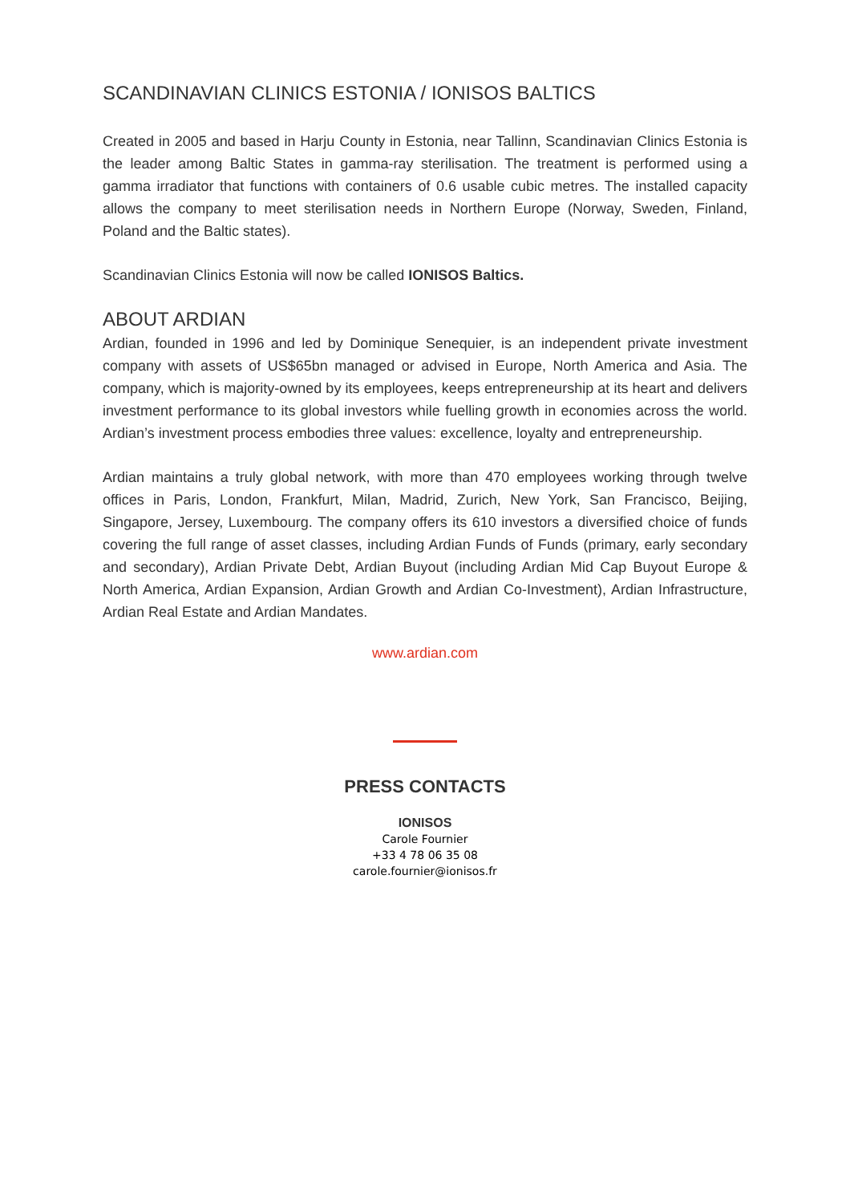SCANDINAVIAN CLINICS ESTONIA / IONISOS BALTICS
Created in 2005 and based in Harju County in Estonia, near Tallinn, Scandinavian Clinics Estonia is the leader among Baltic States in gamma-ray sterilisation. The treatment is performed using a gamma irradiator that functions with containers of 0.6 usable cubic metres. The installed capacity allows the company to meet sterilisation needs in Northern Europe (Norway, Sweden, Finland, Poland and the Baltic states).
Scandinavian Clinics Estonia will now be called IONISOS Baltics.
ABOUT ARDIAN
Ardian, founded in 1996 and led by Dominique Senequier, is an independent private investment company with assets of US$65bn managed or advised in Europe, North America and Asia. The company, which is majority-owned by its employees, keeps entrepreneurship at its heart and delivers investment performance to its global investors while fuelling growth in economies across the world. Ardian’s investment process embodies three values: excellence, loyalty and entrepreneurship.
Ardian maintains a truly global network, with more than 470 employees working through twelve offices in Paris, London, Frankfurt, Milan, Madrid, Zurich, New York, San Francisco, Beijing, Singapore, Jersey, Luxembourg. The company offers its 610 investors a diversified choice of funds covering the full range of asset classes, including Ardian Funds of Funds (primary, early secondary and secondary), Ardian Private Debt, Ardian Buyout (including Ardian Mid Cap Buyout Europe & North America, Ardian Expansion, Ardian Growth and Ardian Co-Investment), Ardian Infrastructure, Ardian Real Estate and Ardian Mandates.
www.ardian.com
PRESS CONTACTS
IONISOS
Carole Fournier
+33 4 78 06 35 08
carole.fournier@ionisos.fr